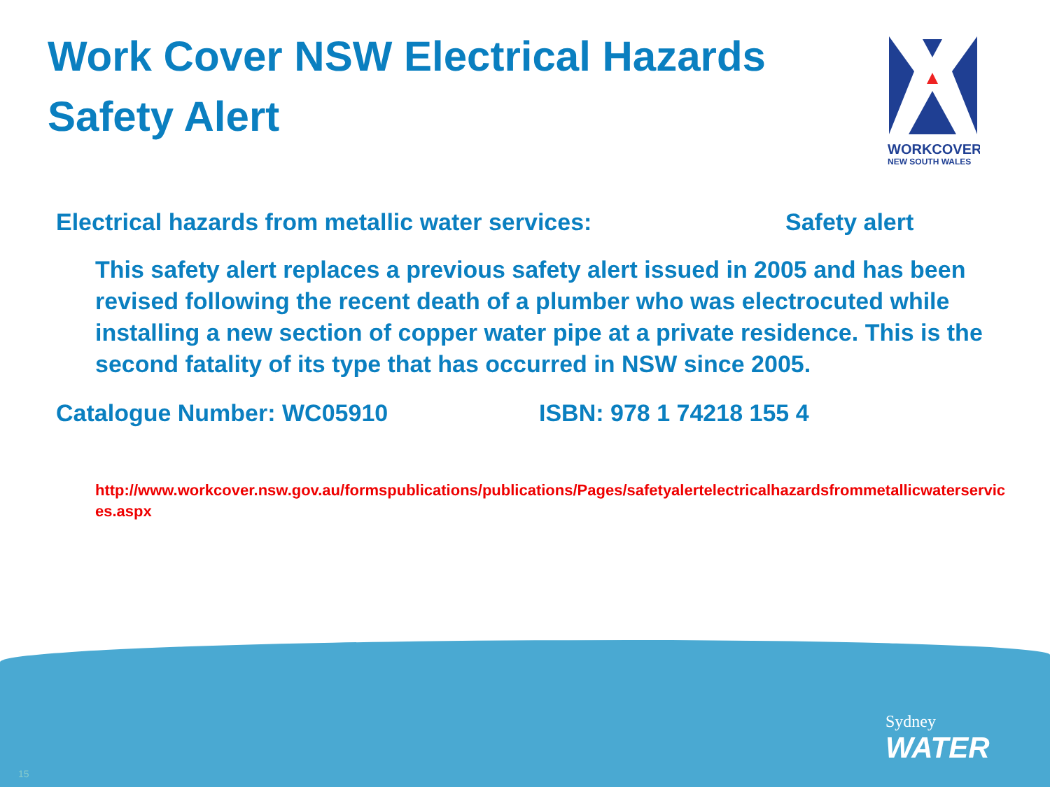Work Cover NSW Electrical Hazards
Safety Alert
WORKCOVER
NEW SOUTH WALES
Electrical hazards from metallic water services: Safety alert
This safety alert replaces a previous safety alert issued in 2005 and has been revised following the recent death of a plumber who was electrocuted while installing a new section of copper water pipe at a private residence. This is the second fatality of its type that has occurred in NSW since 2005.
Catalogue Number: WC05910 ISBN: 978 1 74218 155 4
http://www.workcover.nsw.gov.au/formspublications/publications/Pages/safetyalertelectricalhazardsfrommetallicwaterservices.aspx
Sydney
WATER
15